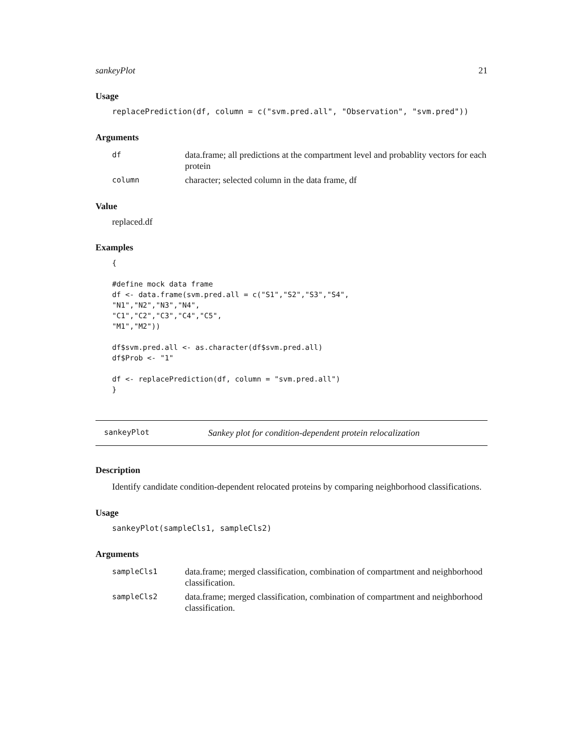sankeyPlot 21
Usage
replacePrediction(df, column = c("svm.pred.all", "Observation", "svm.pred"))
Arguments
| df | data.frame; all predictions at the compartment level and probablity vectors for each protein |
| column | character; selected column in the data frame, df |
Value
replaced.df
Examples
{

#define mock data frame
df <- data.frame(svm.pred.all = c("S1","S2","S3","S4",
"N1","N2","N3","N4",
"C1","C2","C3","C4","C5",
"M1","M2"))

df$svm.pred.all <- as.character(df$svm.pred.all)
df$Prob <- "1"

df <- replacePrediction(df, column = "svm.pred.all")
}
sankeyPlot Sankey plot for condition-dependent protein relocalization
Description
Identify candidate condition-dependent relocated proteins by comparing neighborhood classifications.
Usage
sankeyPlot(sampleCls1, sampleCls2)
Arguments
| sampleCls1 | data.frame; merged classification, combination of compartment and neighborhood classification. |
| sampleCls2 | data.frame; merged classification, combination of compartment and neighborhood classification. |